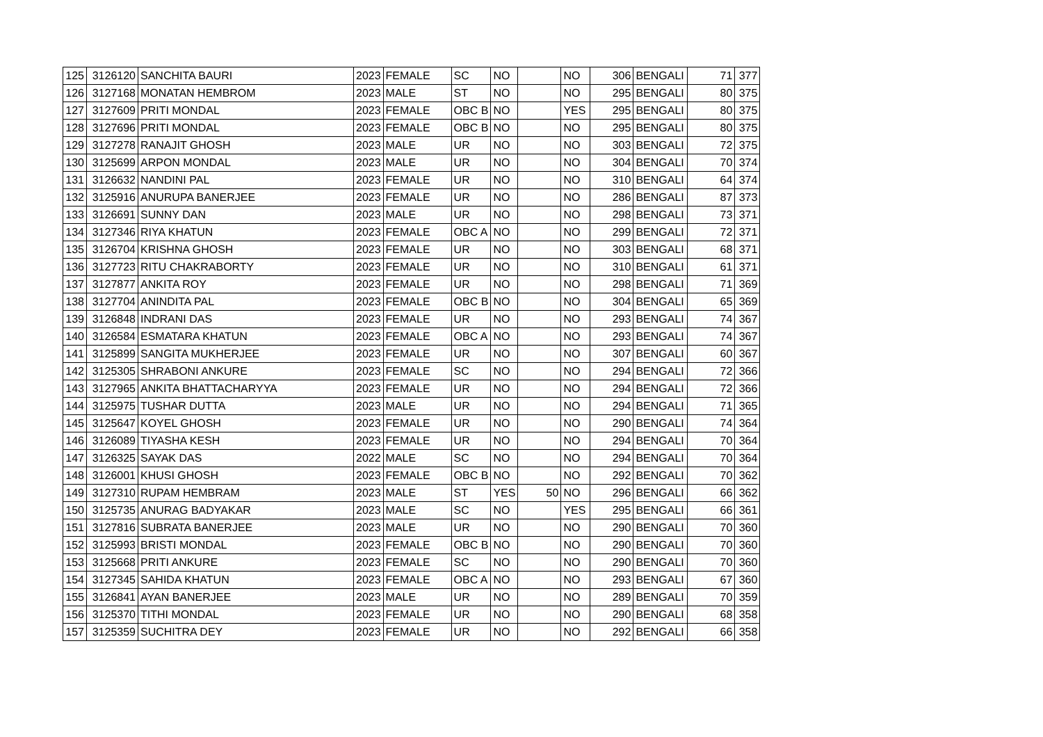| 125 | 3126120 | SANCHITA BAURI | 2023 | FEMALE | SC | NO | | NO | 306 | BENGALI | 71 | 377 |
| 126 | 3127168 | MONATAN HEMBROM | 2023 | MALE | ST | NO | | NO | 295 | BENGALI | 80 | 375 |
| 127 | 3127609 | PRITI MONDAL | 2023 | FEMALE | OBC B | NO | | YES | 295 | BENGALI | 80 | 375 |
| 128 | 3127696 | PRITI MONDAL | 2023 | FEMALE | OBC B | NO | | NO | 295 | BENGALI | 80 | 375 |
| 129 | 3127278 | RANAJIT GHOSH | 2023 | MALE | UR | NO | | NO | 303 | BENGALI | 72 | 375 |
| 130 | 3125699 | ARPON MONDAL | 2023 | MALE | UR | NO | | NO | 304 | BENGALI | 70 | 374 |
| 131 | 3126632 | NANDINI PAL | 2023 | FEMALE | UR | NO | | NO | 310 | BENGALI | 64 | 374 |
| 132 | 3125916 | ANURUPA BANERJEE | 2023 | FEMALE | UR | NO | | NO | 286 | BENGALI | 87 | 373 |
| 133 | 3126691 | SUNNY DAN | 2023 | MALE | UR | NO | | NO | 298 | BENGALI | 73 | 371 |
| 134 | 3127346 | RIYA KHATUN | 2023 | FEMALE | OBC A | NO | | NO | 299 | BENGALI | 72 | 371 |
| 135 | 3126704 | KRISHNA GHOSH | 2023 | FEMALE | UR | NO | | NO | 303 | BENGALI | 68 | 371 |
| 136 | 3127723 | RITU CHAKRABORTY | 2023 | FEMALE | UR | NO | | NO | 310 | BENGALI | 61 | 371 |
| 137 | 3127877 | ANKITA ROY | 2023 | FEMALE | UR | NO | | NO | 298 | BENGALI | 71 | 369 |
| 138 | 3127704 | ANINDITA PAL | 2023 | FEMALE | OBC B | NO | | NO | 304 | BENGALI | 65 | 369 |
| 139 | 3126848 | INDRANI DAS | 2023 | FEMALE | UR | NO | | NO | 293 | BENGALI | 74 | 367 |
| 140 | 3126584 | ESMATARA KHATUN | 2023 | FEMALE | OBC A | NO | | NO | 293 | BENGALI | 74 | 367 |
| 141 | 3125899 | SANGITA MUKHERJEE | 2023 | FEMALE | UR | NO | | NO | 307 | BENGALI | 60 | 367 |
| 142 | 3125305 | SHRABONI ANKURE | 2023 | FEMALE | SC | NO | | NO | 294 | BENGALI | 72 | 366 |
| 143 | 3127965 | ANKITA BHATTACHARYYA | 2023 | FEMALE | UR | NO | | NO | 294 | BENGALI | 72 | 366 |
| 144 | 3125975 | TUSHAR DUTTA | 2023 | MALE | UR | NO | | NO | 294 | BENGALI | 71 | 365 |
| 145 | 3125647 | KOYEL GHOSH | 2023 | FEMALE | UR | NO | | NO | 290 | BENGALI | 74 | 364 |
| 146 | 3126089 | TIYASHA KESH | 2023 | FEMALE | UR | NO | | NO | 294 | BENGALI | 70 | 364 |
| 147 | 3126325 | SAYAK DAS | 2022 | MALE | SC | NO | | NO | 294 | BENGALI | 70 | 364 |
| 148 | 3126001 | KHUSI GHOSH | 2023 | FEMALE | OBC B | NO | | NO | 292 | BENGALI | 70 | 362 |
| 149 | 3127310 | RUPAM HEMBRAM | 2023 | MALE | ST | YES | 50 | NO | 296 | BENGALI | 66 | 362 |
| 150 | 3125735 | ANURAG BADYAKAR | 2023 | MALE | SC | NO | | YES | 295 | BENGALI | 66 | 361 |
| 151 | 3127816 | SUBRATA BANERJEE | 2023 | MALE | UR | NO | | NO | 290 | BENGALI | 70 | 360 |
| 152 | 3125993 | BRISTI MONDAL | 2023 | FEMALE | OBC B | NO | | NO | 290 | BENGALI | 70 | 360 |
| 153 | 3125668 | PRITI ANKURE | 2023 | FEMALE | SC | NO | | NO | 290 | BENGALI | 70 | 360 |
| 154 | 3127345 | SAHIDA KHATUN | 2023 | FEMALE | OBC A | NO | | NO | 293 | BENGALI | 67 | 360 |
| 155 | 3126841 | AYAN BANERJEE | 2023 | MALE | UR | NO | | NO | 289 | BENGALI | 70 | 359 |
| 156 | 3125370 | TITHI MONDAL | 2023 | FEMALE | UR | NO | | NO | 290 | BENGALI | 68 | 358 |
| 157 | 3125359 | SUCHITRA DEY | 2023 | FEMALE | UR | NO | | NO | 292 | BENGALI | 66 | 358 |